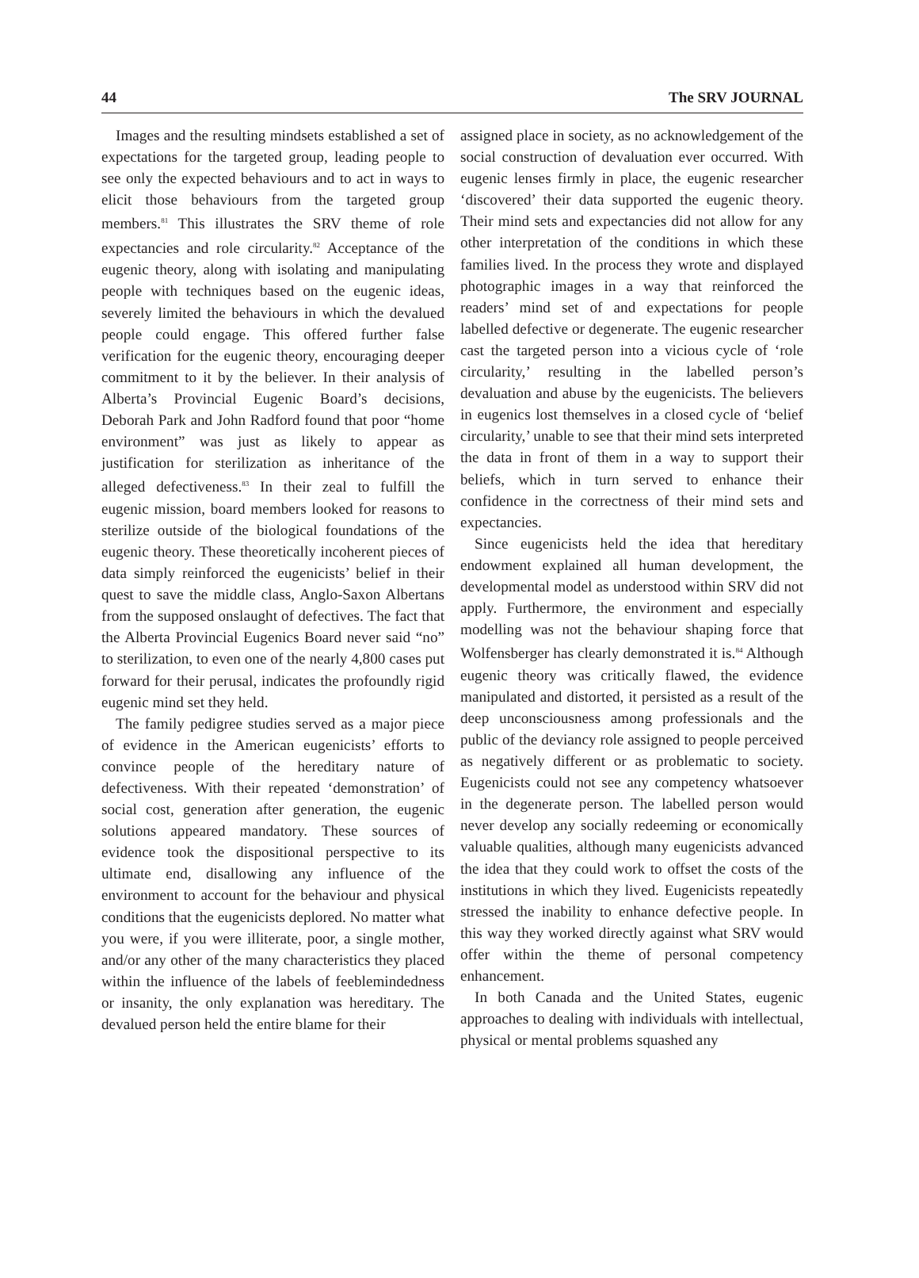44 The SRV JOURNAL
Images and the resulting mindsets established a set of expectations for the targeted group, leading people to see only the expected behaviours and to act in ways to elicit those behaviours from the targeted group members.<sup>81</sup> This illustrates the SRV theme of role expectancies and role circularity.<sup>82</sup> Acceptance of the eugenic theory, along with isolating and manipulating people with techniques based on the eugenic ideas, severely limited the behaviours in which the devalued people could engage. This offered further false verification for the eugenic theory, encouraging deeper commitment to it by the believer. In their analysis of Alberta’s Provincial Eugenic Board’s decisions, Deborah Park and John Radford found that poor “home environment” was just as likely to appear as justification for sterilization as inheritance of the alleged defectiveness.<sup>83</sup> In their zeal to fulfill the eugenic mission, board members looked for reasons to sterilize outside of the biological foundations of the eugenic theory. These theoretically incoherent pieces of data simply reinforced the eugenicists’ belief in their quest to save the middle class, Anglo-Saxon Albertans from the supposed onslaught of defectives. The fact that the Alberta Provincial Eugenics Board never said “no” to sterilization, to even one of the nearly 4,800 cases put forward for their perusal, indicates the profoundly rigid eugenic mind set they held.
The family pedigree studies served as a major piece of evidence in the American eugenicists’ efforts to convince people of the hereditary nature of defectiveness. With their repeated ‘demonstration’ of social cost, generation after generation, the eugenic solutions appeared mandatory. These sources of evidence took the dispositional perspective to its ultimate end, disallowing any influence of the environment to account for the behaviour and physical conditions that the eugenicists deplored. No matter what you were, if you were illiterate, poor, a single mother, and/or any other of the many characteristics they placed within the influence of the labels of feeblemindedness or insanity, the only explanation was hereditary. The devalued person held the entire blame for their
assigned place in society, as no acknowledgement of the social construction of devaluation ever occurred. With eugenic lenses firmly in place, the eugenic researcher ‘discovered’ their data supported the eugenic theory. Their mind sets and expectancies did not allow for any other interpretation of the conditions in which these families lived. In the process they wrote and displayed photographic images in a way that reinforced the readers’ mind set of and expectations for people labelled defective or degenerate. The eugenic researcher cast the targeted person into a vicious cycle of ‘role circularity,’ resulting in the labelled person’s devaluation and abuse by the eugenicists. The believers in eugenics lost themselves in a closed cycle of ‘belief circularity,’ unable to see that their mind sets interpreted the data in front of them in a way to support their beliefs, which in turn served to enhance their confidence in the correctness of their mind sets and expectancies.
Since eugenicists held the idea that hereditary endowment explained all human development, the developmental model as understood within SRV did not apply. Furthermore, the environment and especially modelling was not the behaviour shaping force that Wolfensberger has clearly demonstrated it is.<sup>84</sup> Although eugenic theory was critically flawed, the evidence manipulated and distorted, it persisted as a result of the deep unconsciousness among professionals and the public of the deviancy role assigned to people perceived as negatively different or as problematic to society. Eugenicists could not see any competency whatsoever in the degenerate person. The labelled person would never develop any socially redeeming or economically valuable qualities, although many eugenicists advanced the idea that they could work to offset the costs of the institutions in which they lived. Eugenicists repeatedly stressed the inability to enhance defective people. In this way they worked directly against what SRV would offer within the theme of personal competency enhancement.
In both Canada and the United States, eugenic approaches to dealing with individuals with intellectual, physical or mental problems squashed any